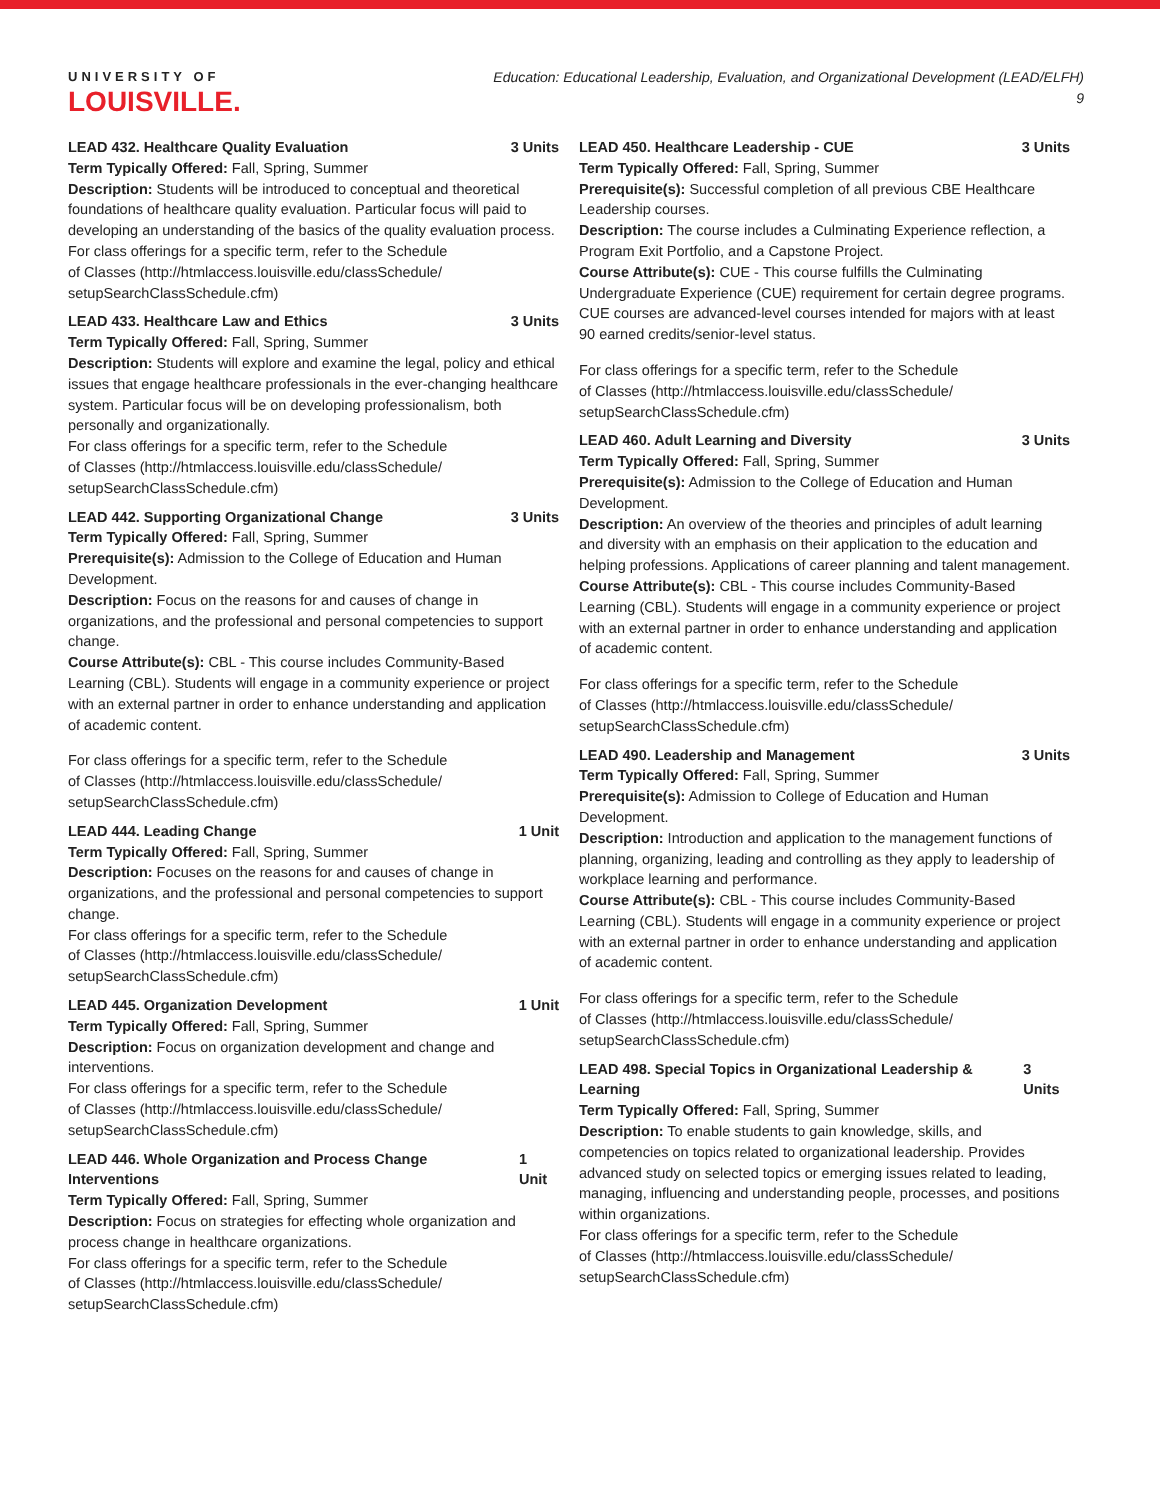UNIVERSITY OF
LOUISVILLE.
Education: Educational Leadership, Evaluation, and Organizational Development (LEAD/ELFH)
9
LEAD 432. Healthcare Quality Evaluation 3 Units
Term Typically Offered: Fall, Spring, Summer
Description: Students will be introduced to conceptual and theoretical foundations of healthcare quality evaluation. Particular focus will paid to developing an understanding of the basics of the quality evaluation process.
For class offerings for a specific term, refer to the Schedule
of Classes (http://htmlaccess.louisville.edu/classSchedule/
setupSearchClassSchedule.cfm)
LEAD 433. Healthcare Law and Ethics 3 Units
Term Typically Offered: Fall, Spring, Summer
Description: Students will explore and examine the legal, policy and ethical issues that engage healthcare professionals in the ever-changing healthcare system. Particular focus will be on developing professionalism, both personally and organizationally.
For class offerings for a specific term, refer to the Schedule
of Classes (http://htmlaccess.louisville.edu/classSchedule/
setupSearchClassSchedule.cfm)
LEAD 442. Supporting Organizational Change 3 Units
Term Typically Offered: Fall, Spring, Summer
Prerequisite(s): Admission to the College of Education and Human Development.
Description: Focus on the reasons for and causes of change in organizations, and the professional and personal competencies to support change.
Course Attribute(s): CBL - This course includes Community-Based Learning (CBL). Students will engage in a community experience or project with an external partner in order to enhance understanding and application of academic content.
For class offerings for a specific term, refer to the Schedule
of Classes (http://htmlaccess.louisville.edu/classSchedule/
setupSearchClassSchedule.cfm)
LEAD 444. Leading Change 1 Unit
Term Typically Offered: Fall, Spring, Summer
Description: Focuses on the reasons for and causes of change in organizations, and the professional and personal competencies to support change.
For class offerings for a specific term, refer to the Schedule
of Classes (http://htmlaccess.louisville.edu/classSchedule/
setupSearchClassSchedule.cfm)
LEAD 445. Organization Development 1 Unit
Term Typically Offered: Fall, Spring, Summer
Description: Focus on organization development and change and interventions.
For class offerings for a specific term, refer to the Schedule
of Classes (http://htmlaccess.louisville.edu/classSchedule/
setupSearchClassSchedule.cfm)
LEAD 446. Whole Organization and Process Change Interventions 1 Unit
Term Typically Offered: Fall, Spring, Summer
Description: Focus on strategies for effecting whole organization and process change in healthcare organizations.
For class offerings for a specific term, refer to the Schedule
of Classes (http://htmlaccess.louisville.edu/classSchedule/
setupSearchClassSchedule.cfm)
LEAD 450. Healthcare Leadership - CUE 3 Units
Term Typically Offered: Fall, Spring, Summer
Prerequisite(s): Successful completion of all previous CBE Healthcare Leadership courses.
Description: The course includes a Culminating Experience reflection, a Program Exit Portfolio, and a Capstone Project.
Course Attribute(s): CUE - This course fulfills the Culminating Undergraduate Experience (CUE) requirement for certain degree programs. CUE courses are advanced-level courses intended for majors with at least 90 earned credits/senior-level status.
For class offerings for a specific term, refer to the Schedule
of Classes (http://htmlaccess.louisville.edu/classSchedule/
setupSearchClassSchedule.cfm)
LEAD 460. Adult Learning and Diversity 3 Units
Term Typically Offered: Fall, Spring, Summer
Prerequisite(s): Admission to the College of Education and Human Development.
Description: An overview of the theories and principles of adult learning and diversity with an emphasis on their application to the education and helping professions. Applications of career planning and talent management.
Course Attribute(s): CBL - This course includes Community-Based Learning (CBL). Students will engage in a community experience or project with an external partner in order to enhance understanding and application of academic content.
For class offerings for a specific term, refer to the Schedule
of Classes (http://htmlaccess.louisville.edu/classSchedule/
setupSearchClassSchedule.cfm)
LEAD 490. Leadership and Management 3 Units
Term Typically Offered: Fall, Spring, Summer
Prerequisite(s): Admission to College of Education and Human Development.
Description: Introduction and application to the management functions of planning, organizing, leading and controlling as they apply to leadership of workplace learning and performance.
Course Attribute(s): CBL - This course includes Community-Based Learning (CBL). Students will engage in a community experience or project with an external partner in order to enhance understanding and application of academic content.
For class offerings for a specific term, refer to the Schedule
of Classes (http://htmlaccess.louisville.edu/classSchedule/
setupSearchClassSchedule.cfm)
LEAD 498. Special Topics in Organizational Leadership & Learning 3 Units
Term Typically Offered: Fall, Spring, Summer
Description: To enable students to gain knowledge, skills, and competencies on topics related to organizational leadership. Provides advanced study on selected topics or emerging issues related to leading, managing, influencing and understanding people, processes, and positions within organizations.
For class offerings for a specific term, refer to the Schedule
of Classes (http://htmlaccess.louisville.edu/classSchedule/
setupSearchClassSchedule.cfm)